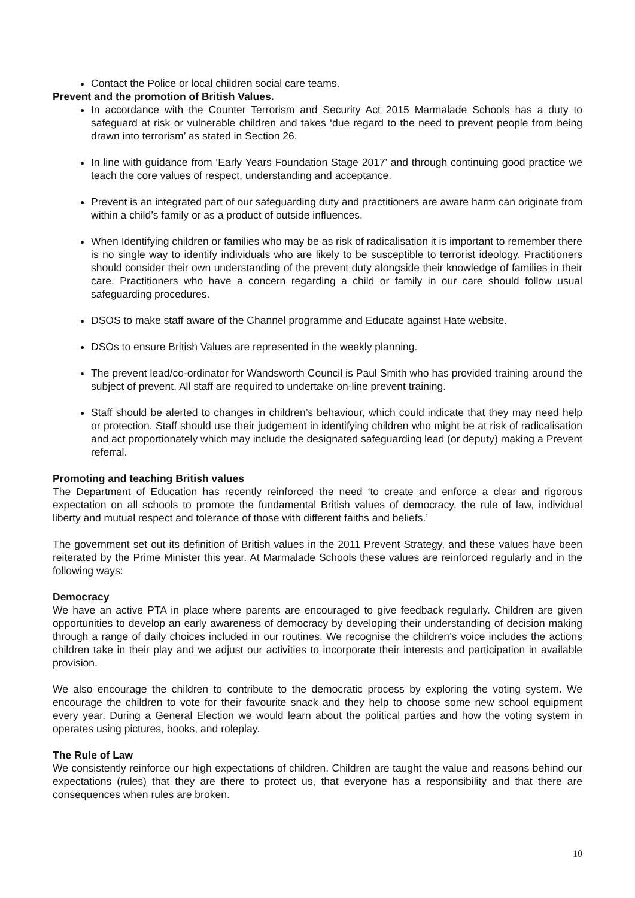Contact the Police or local children social care teams.
Prevent and the promotion of British Values.
In accordance with the Counter Terrorism and Security Act 2015 Marmalade Schools has a duty to safeguard at risk or vulnerable children and takes ‘due regard to the need to prevent people from being drawn into terrorism’ as stated in Section 26.
In line with guidance from ‘Early Years Foundation Stage 2017’ and through continuing good practice we teach the core values of respect, understanding and acceptance.
Prevent is an integrated part of our safeguarding duty and practitioners are aware harm can originate from within a child’s family or as a product of outside influences.
When Identifying children or families who may be as risk of radicalisation it is important to remember there is no single way to identify individuals who are likely to be susceptible to terrorist ideology. Practitioners should consider their own understanding of the prevent duty alongside their knowledge of families in their care. Practitioners who have a concern regarding a child or family in our care should follow usual safeguarding procedures.
DSOS to make staff aware of the Channel programme and Educate against Hate website.
DSOs to ensure British Values are represented in the weekly planning.
The prevent lead/co-ordinator for Wandsworth Council is Paul Smith who has provided training around the subject of prevent. All staff are required to undertake on-line prevent training.
Staff should be alerted to changes in children’s behaviour, which could indicate that they may need help or protection. Staff should use their judgement in identifying children who might be at risk of radicalisation and act proportionately which may include the designated safeguarding lead (or deputy) making a Prevent referral.
Promoting and teaching British values
The Department of Education has recently reinforced the need ‘to create and enforce a clear and rigorous expectation on all schools to promote the fundamental British values of democracy, the rule of law, individual liberty and mutual respect and tolerance of those with different faiths and beliefs.’
The government set out its definition of British values in the 2011 Prevent Strategy, and these values have been reiterated by the Prime Minister this year. At Marmalade Schools these values are reinforced regularly and in the following ways:
Democracy
We have an active PTA in place where parents are encouraged to give feedback regularly. Children are given opportunities to develop an early awareness of democracy by developing their understanding of decision making through a range of daily choices included in our routines. We recognise the children’s voice includes the actions children take in their play and we adjust our activities to incorporate their interests and participation in available provision.
We also encourage the children to contribute to the democratic process by exploring the voting system. We encourage the children to vote for their favourite snack and they help to choose some new school equipment every year. During a General Election we would learn about the political parties and how the voting system in operates using pictures, books, and roleplay.
The Rule of Law
We consistently reinforce our high expectations of children. Children are taught the value and reasons behind our expectations (rules) that they are there to protect us, that everyone has a responsibility and that there are consequences when rules are broken.
10